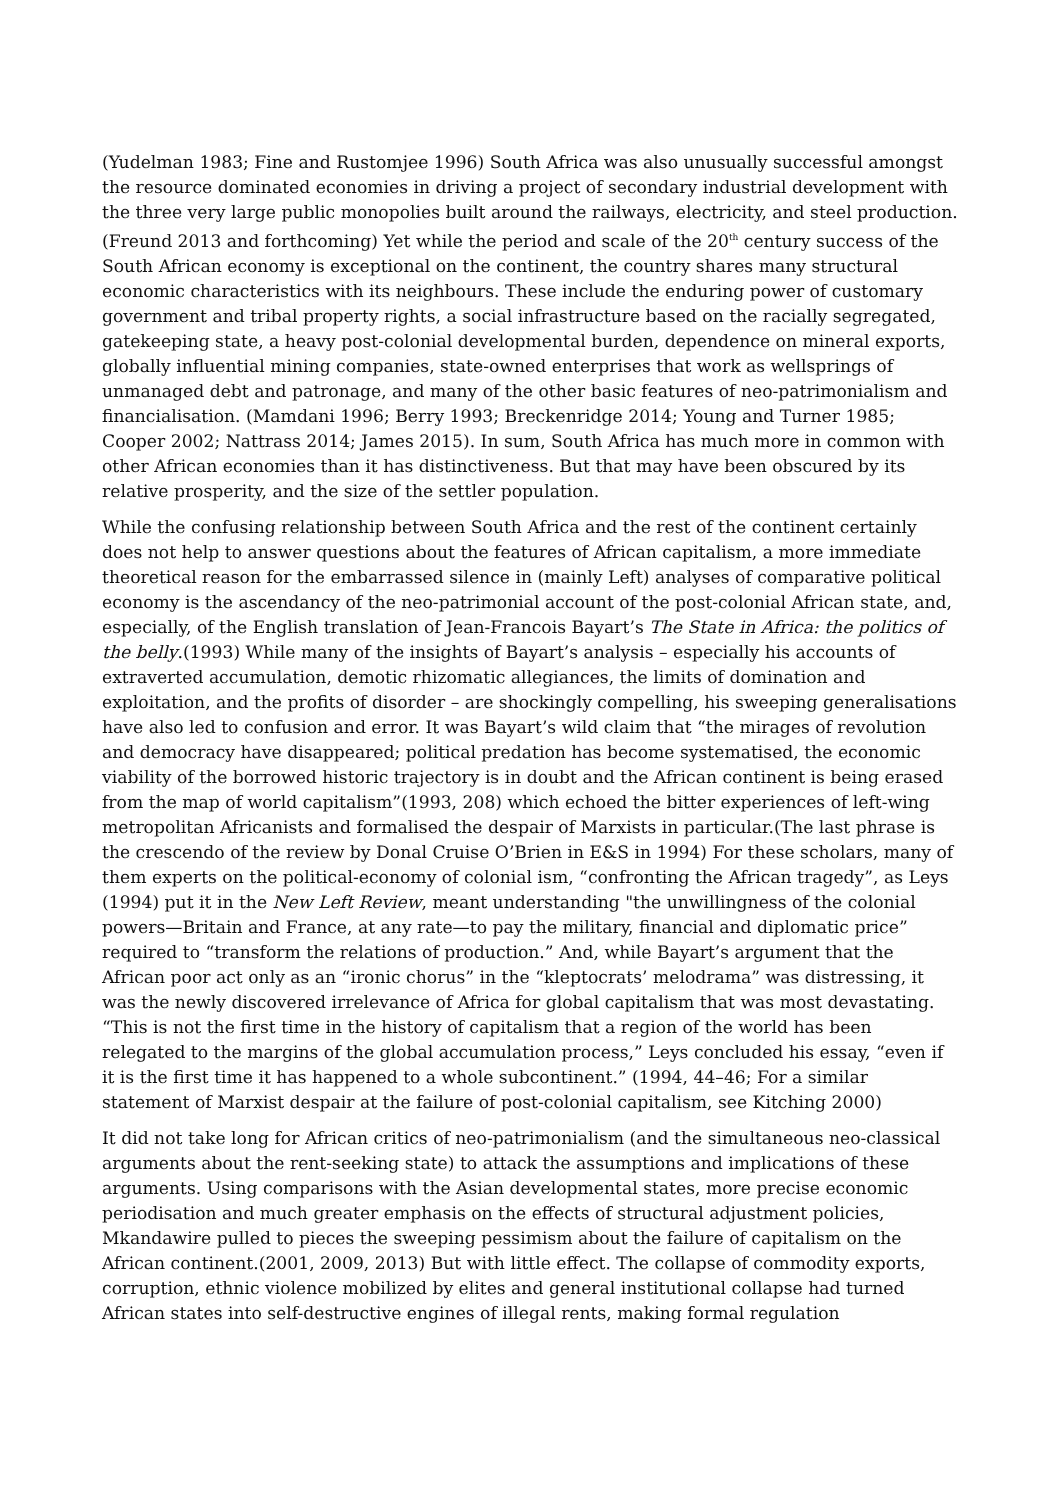(Yudelman 1983; Fine and Rustomjee 1996) South Africa was also unusually successful amongst the resource dominated economies in driving a project of secondary industrial development with the three very large public monopolies built around the railways, electricity, and steel production.(Freund 2013 and forthcoming) Yet while the period and scale of the 20<sup>th</sup> century success of the South African economy is exceptional on the continent, the country shares many structural economic characteristics with its neighbours. These include the enduring power of customary government and tribal property rights, a social infrastructure based on the racially segregated, gatekeeping state, a heavy post-colonial developmental burden, dependence on mineral exports, globally influential mining companies, state-owned enterprises that work as wellsprings of unmanaged debt and patronage, and many of the other basic features of neo-patrimonialism and financialisation. (Mamdani 1996; Berry 1993; Breckenridge 2014; Young and Turner 1985; Cooper 2002; Nattrass 2014; James 2015). In sum, South Africa has much more in common with other African economies than it has distinctiveness. But that may have been obscured by its relative prosperity, and the size of the settler population.
While the confusing relationship between South Africa and the rest of the continent certainly does not help to answer questions about the features of African capitalism, a more immediate theoretical reason for the embarrassed silence in (mainly Left) analyses of comparative political economy is the ascendancy of the neo-patrimonial account of the post-colonial African state, and, especially, of the English translation of Jean-Francois Bayart’s The State in Africa: the politics of the belly.(1993) While many of the insights of Bayart’s analysis – especially his accounts of extraverted accumulation, demotic rhizomatic allegiances, the limits of domination and exploitation, and the profits of disorder – are shockingly compelling, his sweeping generalisations have also led to confusion and error. It was Bayart’s wild claim that “the mirages of revolution and democracy have disappeared; political predation has become systematised, the economic viability of the borrowed historic trajectory is in doubt and the African continent is being erased from the map of world capitalism”(1993, 208) which echoed the bitter experiences of left-wing metropolitan Africanists and formalised the despair of Marxists in particular.(The last phrase is the crescendo of the review by Donal Cruise O’Brien in E&S in 1994) For these scholars, many of them experts on the political-economy of colonial ism, “confronting the African tragedy”, as Leys (1994) put it in the New Left Review, meant understanding "the unwillingness of the colonial powers—Britain and France, at any rate—to pay the military, financial and diplomatic price” required to “transform the relations of production.” And, while Bayart’s argument that the African poor act only as an “ironic chorus” in the “kleptocrats’ melodrama” was distressing, it was the newly discovered irrelevance of Africa for global capitalism that was most devastating. “This is not the first time in the history of capitalism that a region of the world has been relegated to the margins of the global accumulation process,” Leys concluded his essay, “even if it is the first time it has happened to a whole subcontinent.” (1994, 44–46; For a similar statement of Marxist despair at the failure of post-colonial capitalism, see Kitching 2000)
It did not take long for African critics of neo-patrimonialism (and the simultaneous neo-classical arguments about the rent-seeking state) to attack the assumptions and implications of these arguments. Using comparisons with the Asian developmental states, more precise economic periodisation and much greater emphasis on the effects of structural adjustment policies, Mkandawire pulled to pieces the sweeping pessimism about the failure of capitalism on the African continent.(2001, 2009, 2013) But with little effect. The collapse of commodity exports, corruption, ethnic violence mobilized by elites and general institutional collapse had turned African states into self-destructive engines of illegal rents, making formal regulation